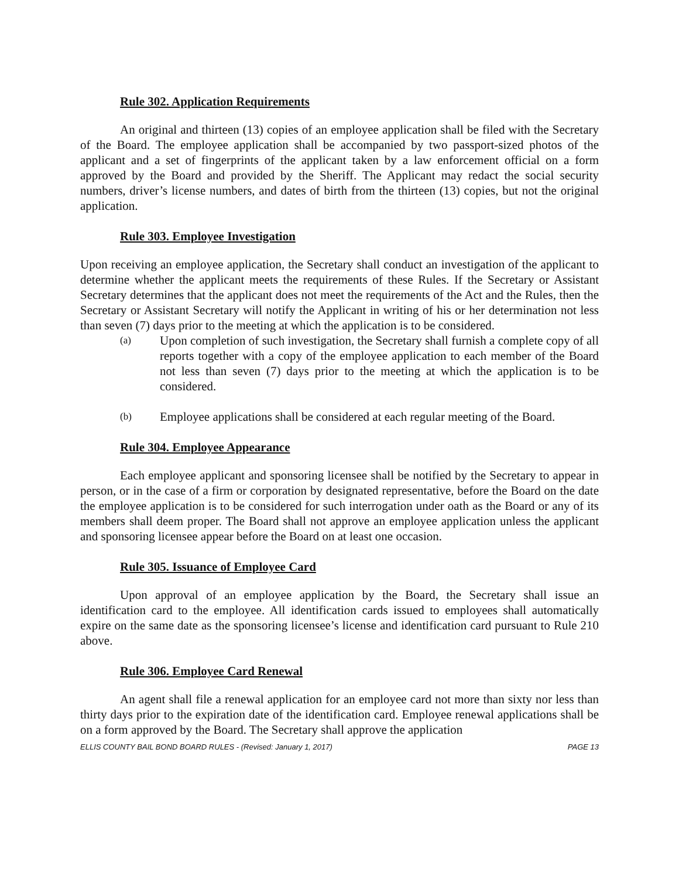Rule 302. Application Requirements
An original and thirteen (13) copies of an employee application shall be filed with the Secretary of the Board. The employee application shall be accompanied by two passport-sized photos of the applicant and a set of fingerprints of the applicant taken by a law enforcement official on a form approved by the Board and provided by the Sheriff. The Applicant may redact the social security numbers, driver’s license numbers, and dates of birth from the thirteen (13) copies, but not the original application.
Rule 303. Employee Investigation
Upon receiving an employee application, the Secretary shall conduct an investigation of the applicant to determine whether the applicant meets the requirements of these Rules. If the Secretary or Assistant Secretary determines that the applicant does not meet the requirements of the Act and the Rules, then the Secretary or Assistant Secretary will notify the Applicant in writing of his or her determination not less than seven (7) days prior to the meeting at which the application is to be considered.
(a) Upon completion of such investigation, the Secretary shall furnish a complete copy of all reports together with a copy of the employee application to each member of the Board not less than seven (7) days prior to the meeting at which the application is to be considered.
(b) Employee applications shall be considered at each regular meeting of the Board.
Rule 304. Employee Appearance
Each employee applicant and sponsoring licensee shall be notified by the Secretary to appear in person, or in the case of a firm or corporation by designated representative, before the Board on the date the employee application is to be considered for such interrogation under oath as the Board or any of its members shall deem proper. The Board shall not approve an employee application unless the applicant and sponsoring licensee appear before the Board on at least one occasion.
Rule 305. Issuance of Employee Card
Upon approval of an employee application by the Board, the Secretary shall issue an identification card to the employee. All identification cards issued to employees shall automatically expire on the same date as the sponsoring licensee’s license and identification card pursuant to Rule 210 above.
Rule 306. Employee Card Renewal
An agent shall file a renewal application for an employee card not more than sixty nor less than thirty days prior to the expiration date of the identification card. Employee renewal applications shall be on a form approved by the Board. The Secretary shall approve the application
ELLIS COUNTY BAIL BOND BOARD RULES - (Revised: January 1, 2017) PAGE 13